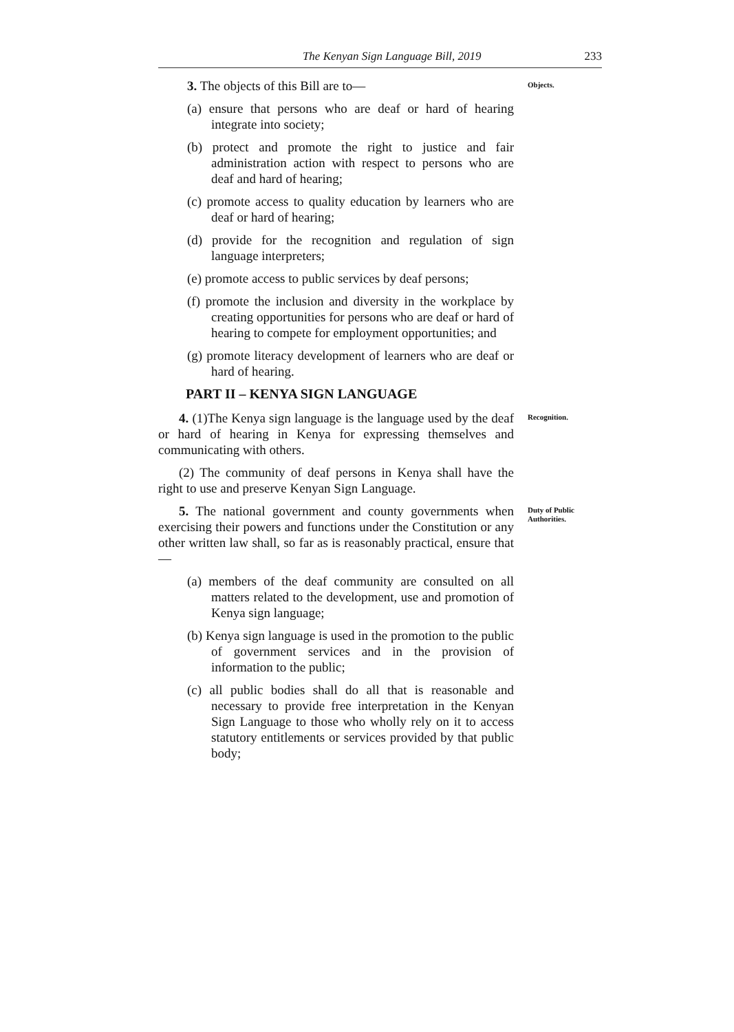The Kenyan Sign Language Bill, 2019 233
3. The objects of this Bill are to—
Objects.
(a) ensure that persons who are deaf or hard of hearing integrate into society;
(b) protect and promote the right to justice and fair administration action with respect to persons who are deaf and hard of hearing;
(c) promote access to quality education by learners who are deaf or hard of hearing;
(d) provide for the recognition and regulation of sign language interpreters;
(e) promote access to public services by deaf persons;
(f) promote the inclusion and diversity in the workplace by creating opportunities for persons who are deaf or hard of hearing to compete for employment opportunities; and
(g) promote literacy development of learners who are deaf or hard of hearing.
PART II – KENYA SIGN LANGUAGE
4. (1)The Kenya sign language is the language used by the deaf or hard of hearing in Kenya for expressing themselves and communicating with others.
(2) The community of deaf persons in Kenya shall have the right to use and preserve Kenyan Sign Language.
Recognition.
5. The national government and county governments when exercising their powers and functions under the Constitution or any other written law shall, so far as is reasonably practical, ensure that—
(a) members of the deaf community are consulted on all matters related to the development, use and promotion of Kenya sign language;
(b) Kenya sign language is used in the promotion to the public of government services and in the provision of information to the public;
(c) all public bodies shall do all that is reasonable and necessary to provide free interpretation in the Kenyan Sign Language to those who wholly rely on it to access statutory entitlements or services provided by that public body;
Duty of Public Authorities.